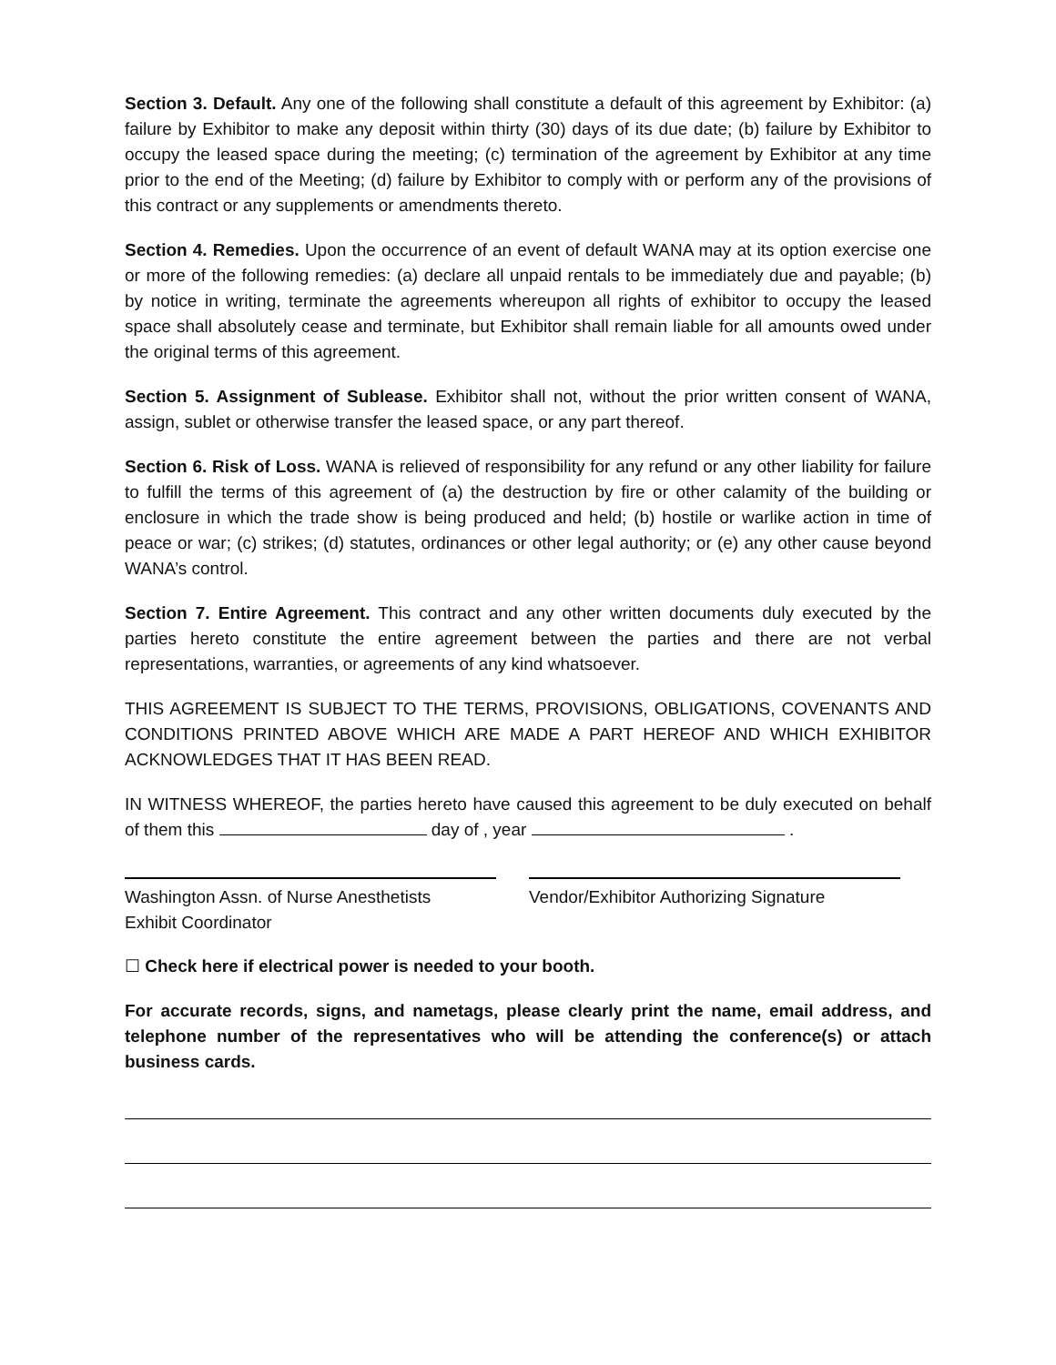Section 3. Default. Any one of the following shall constitute a default of this agreement by Exhibitor: (a) failure by Exhibitor to make any deposit within thirty (30) days of its due date; (b) failure by Exhibitor to occupy the leased space during the meeting; (c) termination of the agreement by Exhibitor at any time prior to the end of the Meeting; (d) failure by Exhibitor to comply with or perform any of the provisions of this contract or any supplements or amendments thereto.
Section 4. Remedies. Upon the occurrence of an event of default WANA may at its option exercise one or more of the following remedies: (a) declare all unpaid rentals to be immediately due and payable; (b) by notice in writing, terminate the agreements whereupon all rights of exhibitor to occupy the leased space shall absolutely cease and terminate, but Exhibitor shall remain liable for all amounts owed under the original terms of this agreement.
Section 5. Assignment of Sublease. Exhibitor shall not, without the prior written consent of WANA, assign, sublet or otherwise transfer the leased space, or any part thereof.
Section 6. Risk of Loss. WANA is relieved of responsibility for any refund or any other liability for failure to fulfill the terms of this agreement of (a) the destruction by fire or other calamity of the building or enclosure in which the trade show is being produced and held; (b) hostile or warlike action in time of peace or war; (c) strikes; (d) statutes, ordinances or other legal authority; or (e) any other cause beyond WANA’s control.
Section 7. Entire Agreement. This contract and any other written documents duly executed by the parties hereto constitute the entire agreement between the parties and there are not verbal representations, warranties, or agreements of any kind whatsoever.
THIS AGREEMENT IS SUBJECT TO THE TERMS, PROVISIONS, OBLIGATIONS, COVENANTS AND CONDITIONS PRINTED ABOVE WHICH ARE MADE A PART HEREOF AND WHICH EXHIBITOR ACKNOWLEDGES THAT IT HAS BEEN READ.
IN WITNESS WHEREOF, the parties hereto have caused this agreement to be duly executed on behalf of them this day of , year .
Washington Assn. of Nurse Anesthetists
Exhibit Coordinator
Vendor/Exhibitor Authorizing Signature
☐ Check here if electrical power is needed to your booth.
For accurate records, signs, and nametags, please clearly print the name, email address, and telephone number of the representatives who will be attending the conference(s) or attach business cards.